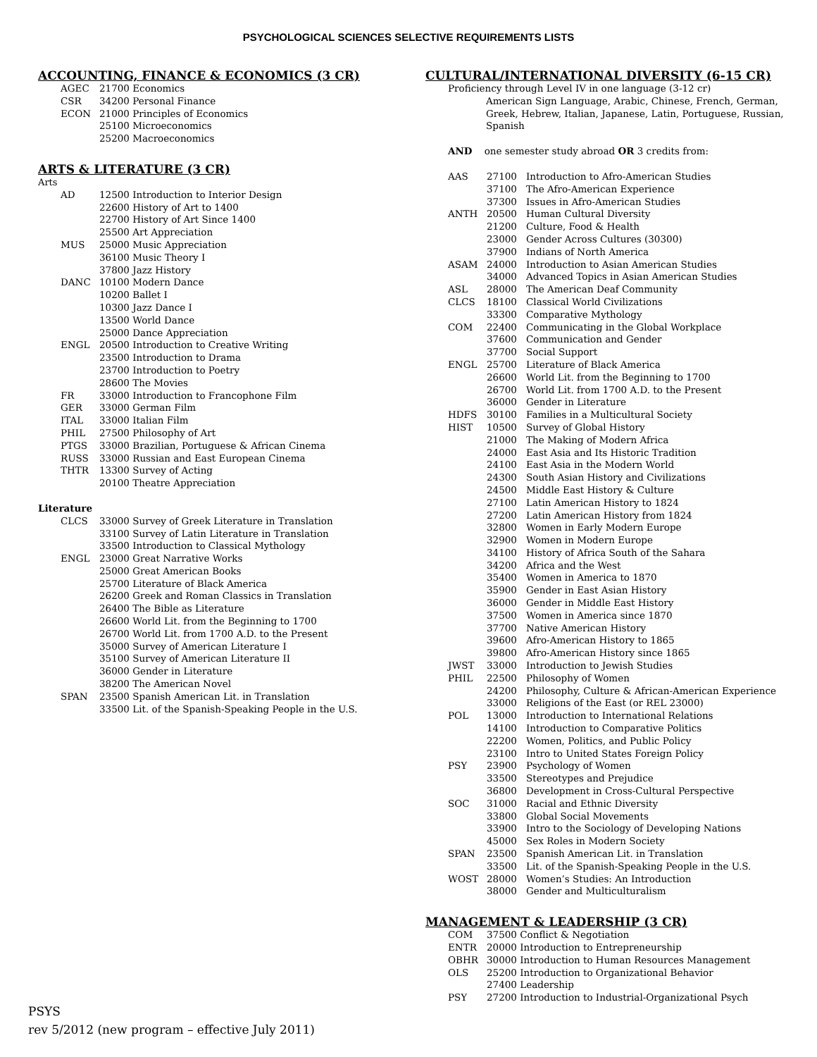PSYCHOLOGICAL SCIENCES SELECTIVE REQUIREMENTS LISTS
ACCOUNTING, FINANCE & ECONOMICS (3 CR)
| AGEC | 21700 Economics |
| CSR | 34200 Personal Finance |
| ECON | 21000 Principles of Economics |
| | 25100 Microeconomics |
| | 25200 Macroeconomics |
ARTS & LITERATURE (3 CR)
Arts
| AD | 12500 Introduction to Interior Design |
| | 22600 History of Art to 1400 |
| | 22700 History of Art Since 1400 |
| | 25500 Art Appreciation |
| MUS | 25000 Music Appreciation |
| | 36100 Music Theory I |
| | 37800 Jazz History |
| DANC | 10100 Modern Dance |
| | 10200 Ballet I |
| | 10300 Jazz Dance I |
| | 13500 World Dance |
| | 25000 Dance Appreciation |
| ENGL | 20500 Introduction to Creative Writing |
| | 23500 Introduction to Drama |
| | 23700 Introduction to Poetry |
| | 28600 The Movies |
| FR | 33000 Introduction to Francophone Film |
| GER | 33000 German Film |
| ITAL | 33000 Italian Film |
| PHIL | 27500 Philosophy of Art |
| PTGS | 33000 Brazilian, Portuguese & African Cinema |
| RUSS | 33000 Russian and East European Cinema |
| THTR | 13300 Survey of Acting |
| | 20100 Theatre Appreciation |
Literature
| CLCS | 33000 Survey of Greek Literature in Translation |
| | 33100 Survey of Latin Literature in Translation |
| | 33500 Introduction to Classical Mythology |
| ENGL | 23000 Great Narrative Works |
| | 25000 Great American Books |
| | 25700 Literature of Black America |
| | 26200 Greek and Roman Classics in Translation |
| | 26400 The Bible as Literature |
| | 26600 World Lit. from the Beginning to 1700 |
| | 26700 World Lit. from 1700 A.D. to the Present |
| | 35000 Survey of American Literature I |
| | 35100 Survey of American Literature II |
| | 36000 Gender in Literature |
| | 38200 The American Novel |
| SPAN | 23500 Spanish American Lit. in Translation |
| | 33500 Lit. of the Spanish-Speaking People in the U.S. |
CULTURAL/INTERNATIONAL DIVERSITY (6-15 CR)
Proficiency through Level IV in one language (3-12 cr)
American Sign Language, Arabic, Chinese, French, German, Greek, Hebrew, Italian, Japanese, Latin, Portuguese, Russian, Spanish
AND one semester study abroad OR 3 credits from:
| AAS | 27100 | Introduction to Afro-American Studies |
| | 37100 | The Afro-American Experience |
| | 37300 | Issues in Afro-American Studies |
| ANTH | 20500 | Human Cultural Diversity |
| | 21200 | Culture, Food & Health |
| | 23000 | Gender Across Cultures (30300) |
| | 37900 | Indians of North America |
| ASAM | 24000 | Introduction to Asian American Studies |
| | 34000 | Advanced Topics in Asian American Studies |
| ASL | 28000 | The American Deaf Community |
| CLCS | 18100 | Classical World Civilizations |
| | 33300 | Comparative Mythology |
| COM | 22400 | Communicating in the Global Workplace |
| | 37600 | Communication and Gender |
| | 37700 | Social Support |
| ENGL | 25700 | Literature of Black America |
| | 26600 | World Lit. from the Beginning to 1700 |
| | 26700 | World Lit. from 1700 A.D. to the Present |
| | 36000 | Gender in Literature |
| HDFS | 30100 | Families in a Multicultural Society |
| HIST | 10500 | Survey of Global History |
| | 21000 | The Making of Modern Africa |
| | 24000 | East Asia and Its Historic Tradition |
| | 24100 | East Asia in the Modern World |
| | 24300 | South Asian History and Civilizations |
| | 24500 | Middle East History & Culture |
| | 27100 | Latin American History to 1824 |
| | 27200 | Latin American History from 1824 |
| | 32800 | Women in Early Modern Europe |
| | 32900 | Women in Modern Europe |
| | 34100 | History of Africa South of the Sahara |
| | 34200 | Africa and the West |
| | 35400 | Women in America to 1870 |
| | 35900 | Gender in East Asian History |
| | 36000 | Gender in Middle East History |
| | 37500 | Women in America since 1870 |
| | 37700 | Native American History |
| | 39600 | Afro-American History to 1865 |
| | 39800 | Afro-American History since 1865 |
| JWST | 33000 | Introduction to Jewish Studies |
| PHIL | 22500 | Philosophy of Women |
| | 24200 | Philosophy, Culture & African-American Experience |
| | 33000 | Religions of the East (or REL 23000) |
| POL | 13000 | Introduction to International Relations |
| | 14100 | Introduction to Comparative Politics |
| | 22200 | Women, Politics, and Public Policy |
| | 23100 | Intro to United States Foreign Policy |
| PSY | 23900 | Psychology of Women |
| | 33500 | Stereotypes and Prejudice |
| | 36800 | Development in Cross-Cultural Perspective |
| SOC | 31000 | Racial and Ethnic Diversity |
| | 33800 | Global Social Movements |
| | 33900 | Intro to the Sociology of Developing Nations |
| | 45000 | Sex Roles in Modern Society |
| SPAN | 23500 | Spanish American Lit. in Translation |
| | 33500 | Lit. of the Spanish-Speaking People in the U.S. |
| WOST | 28000 | Women’s Studies: An Introduction |
| | 38000 | Gender and Multiculturalism |
MANAGEMENT & LEADERSHIP (3 CR)
| COM | 37500 Conflict & Negotiation |
| ENTR | 20000 Introduction to Entrepreneurship |
| OBHR | 30000 Introduction to Human Resources Management |
| OLS | 25200 Introduction to Organizational Behavior |
| | 27400 Leadership |
| PSY | 27200 Introduction to Industrial-Organizational Psych |
PSYS
rev 5/2012 (new program – effective July 2011)